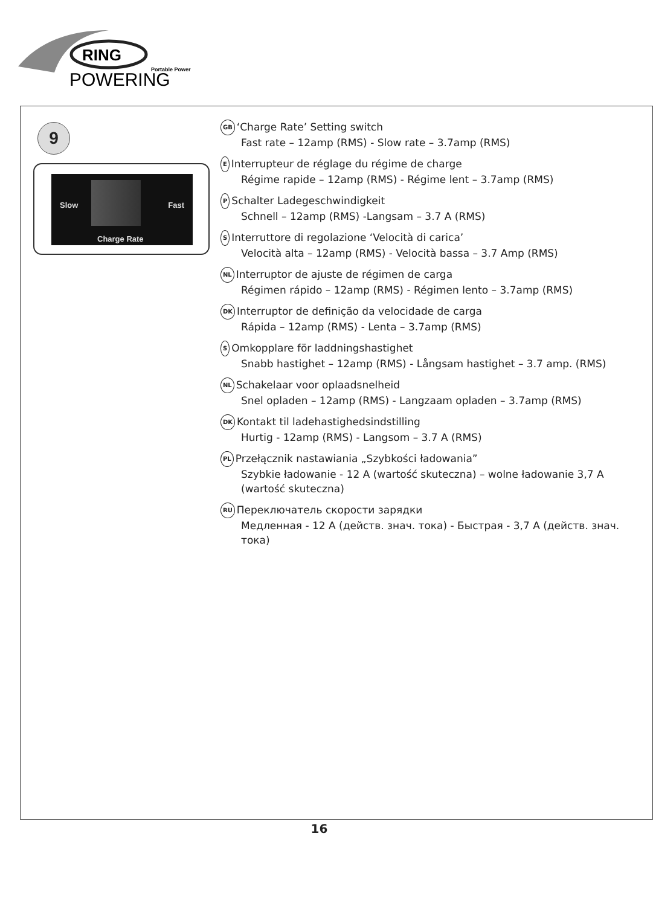RING
Portable Power
POWERING
9
Slow Fast
Charge Rate
GB ‘Charge Rate’ Setting switch
Fast rate – 12amp (RMS) - Slow rate – 3.7amp (RMS)
E Interrupteur de réglage du régime de charge
Régime rapide – 12amp (RMS) - Régime lent – 3.7amp (RMS)
P Schalter Ladegeschwindigkeit
Schnell – 12amp (RMS) -Langsam – 3.7 A (RMS)
S Interruttore di regolazione ‘Velocità di carica’
Velocità alta – 12amp (RMS) - Velocità bassa – 3.7 Amp (RMS)
NL Interruptor de ajuste de régimen de carga
Régimen rápido – 12amp (RMS) - Régimen lento – 3.7amp (RMS)
DK Interruptor de definição da velocidade de carga
Rápida – 12amp (RMS) - Lenta – 3.7amp (RMS)
S Omkopplare för laddningshastighet
Snabb hastighet – 12amp (RMS) - Långsam hastighet – 3.7 amp. (RMS)
NL Schakelaar voor oplaadsnelheid
Snel opladen – 12amp (RMS) - Langzaam opladen – 3.7amp (RMS)
DK Kontakt til ladehastighedsindstilling
Hurtig - 12amp (RMS) - Langsom – 3.7 A (RMS)
PL Przełącznik nastawiania „Szybkości ładowania”
Szybkie ładowanie - 12 A (wartość skuteczna) – wolne ładowanie 3,7 A (wartość skuteczna)
RU Переключатель скорости зарядки
Медленная - 12 A (действ. знач. тока) - Быстрая - 3,7 A (действ. знач. тока)
16